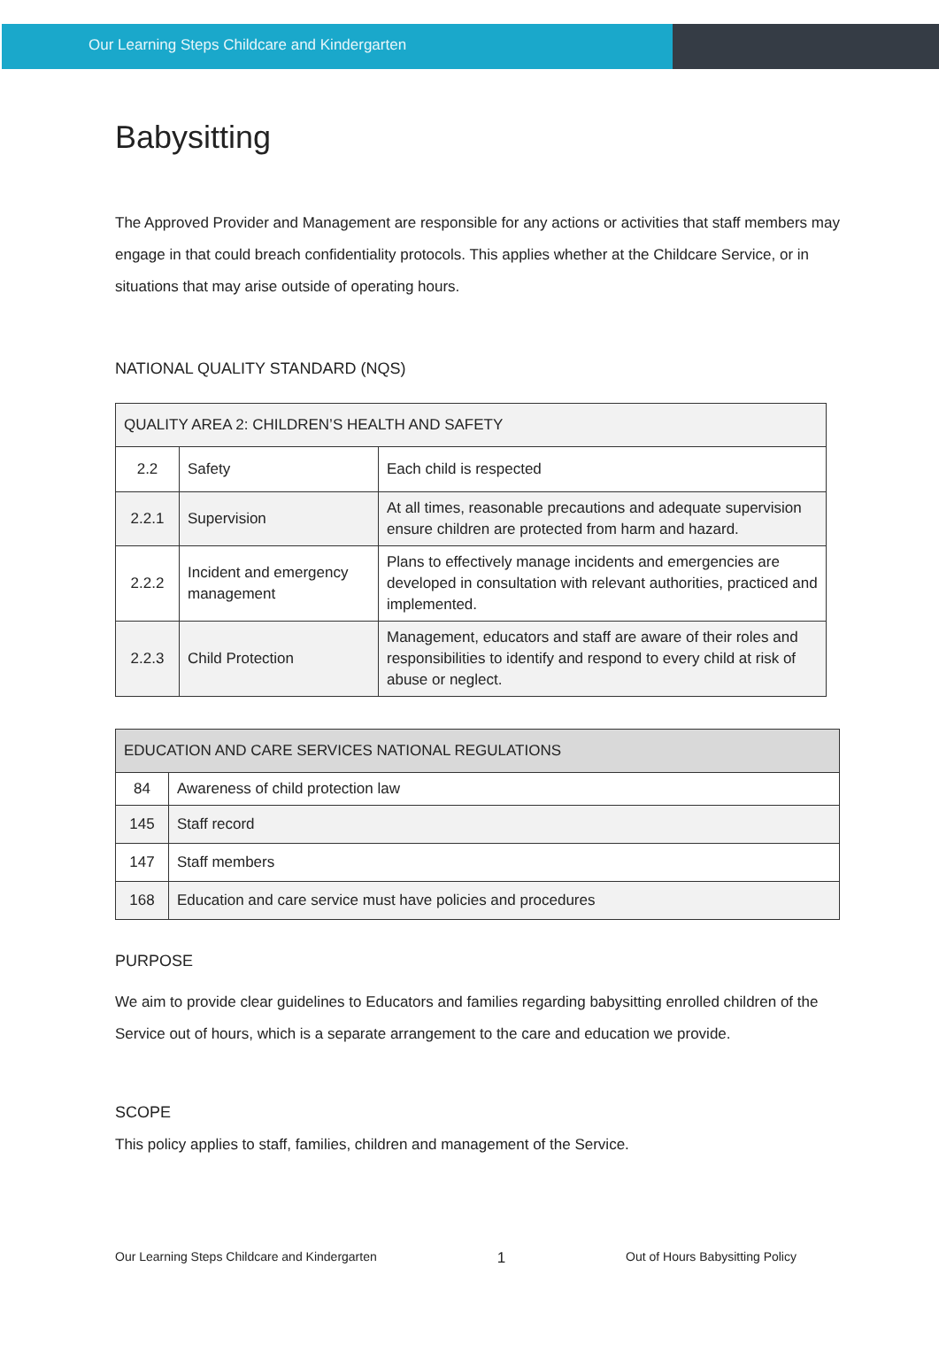Our Learning Steps Childcare and Kindergarten
Babysitting
The Approved Provider and Management are responsible for any actions or activities that staff members may engage in that could breach confidentiality protocols. This applies whether at the Childcare Service, or in situations that may arise outside of operating hours.
NATIONAL QUALITY STANDARD (NQS)
| QUALITY AREA 2: CHILDREN’S HEALTH AND SAFETY | | |
| 2.2 | Safety | Each child is respected |
| 2.2.1 | Supervision | At all times, reasonable precautions and adequate supervision ensure children are protected from harm and hazard. |
| 2.2.2 | Incident and emergency management | Plans to effectively manage incidents and emergencies are developed in consultation with relevant authorities, practiced and implemented. |
| 2.2.3 | Child Protection | Management, educators and staff are aware of their roles and responsibilities to identify and respond to every child at risk of abuse or neglect. |
| EDUCATION AND CARE SERVICES NATIONAL REGULATIONS | |
| 84 | Awareness of child protection law |
| 145 | Staff record |
| 147 | Staff members |
| 168 | Education and care service must have policies and procedures |
PURPOSE
We aim to provide clear guidelines to Educators and families regarding babysitting enrolled children of the Service out of hours, which is a separate arrangement to the care and education we provide.
SCOPE
This policy applies to staff, families, children and management of the Service.
Our Learning Steps Childcare and Kindergarten 1 Out of Hours Babysitting Policy